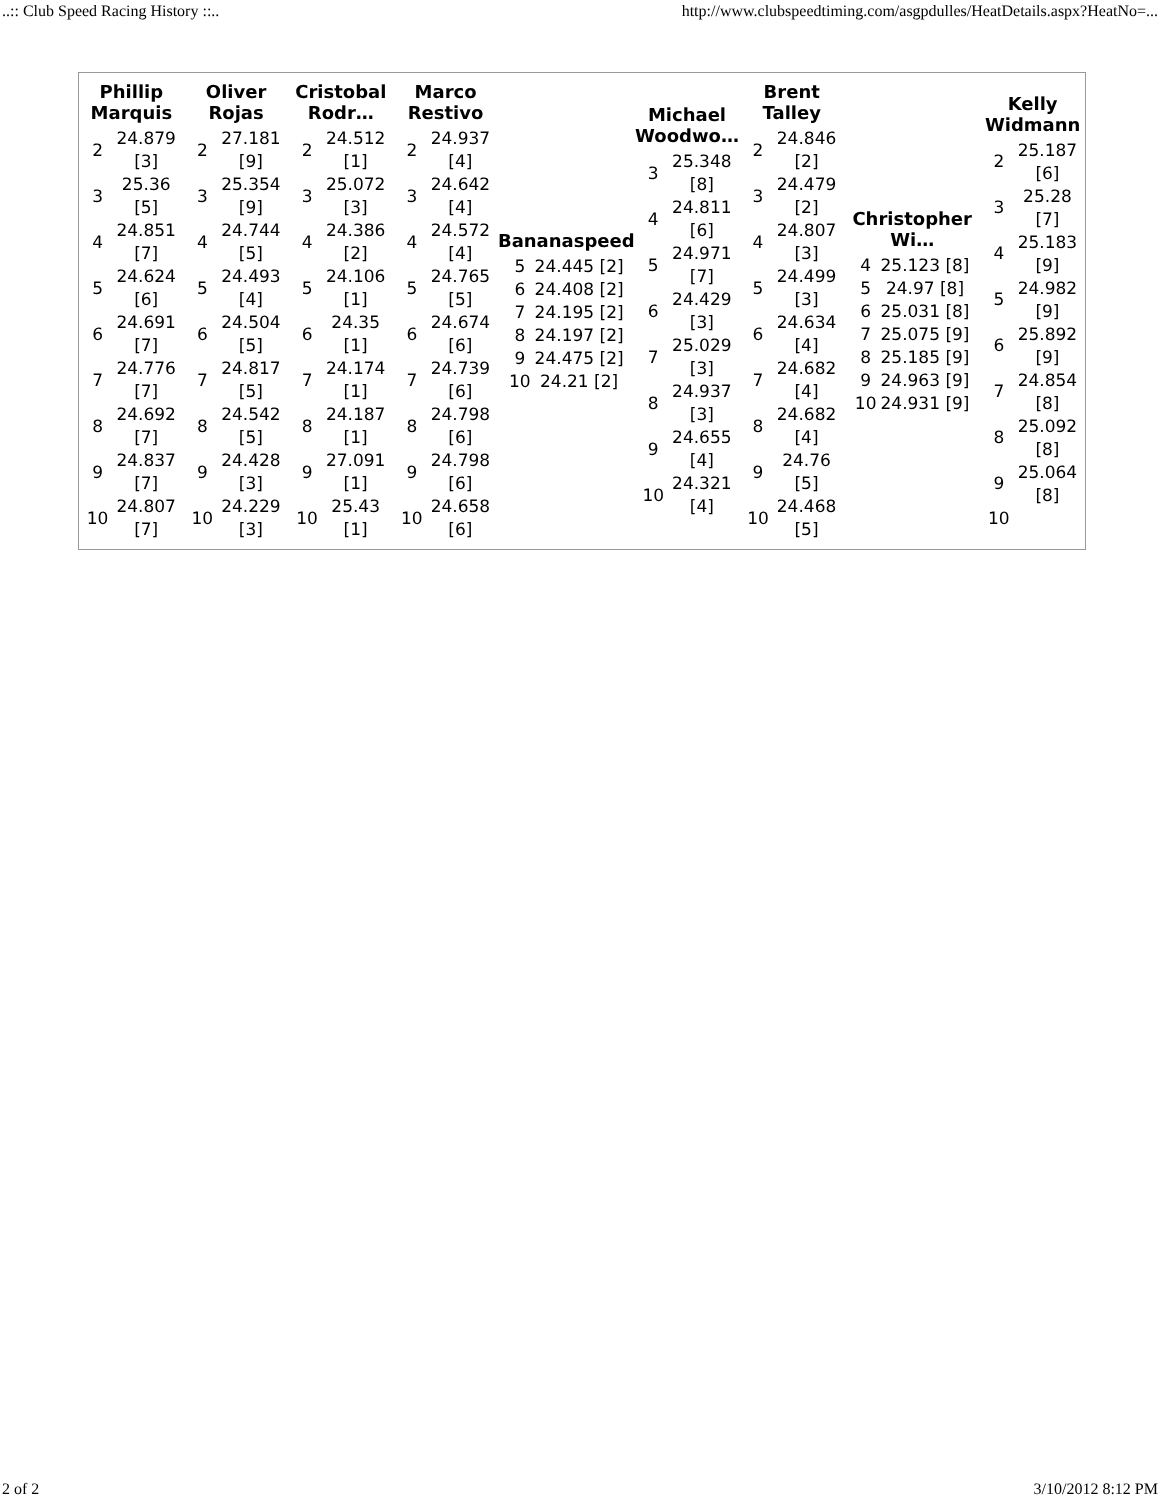..:: Club Speed Racing History ::.. http://www.clubspeedtiming.com/asgpdulles/HeatDetails.aspx?HeatNo=...
Phillip
Marquis
| 2 | 24.879 [3] |
| 3 | 25.36 [5] |
| 4 | 24.851 [7] |
| 5 | 24.624 [6] |
| 6 | 24.691 [7] |
| 7 | 24.776 [7] |
| 8 | 24.692 [7] |
| 9 | 24.837 [7] |
| 10 | 24.807 [7] |
Oliver
Rojas
| 2 | 27.181 [9] |
| 3 | 25.354 [9] |
| 4 | 24.744 [5] |
| 5 | 24.493 [4] |
| 6 | 24.504 [5] |
| 7 | 24.817 [5] |
| 8 | 24.542 [5] |
| 9 | 24.428 [3] |
| 10 | 24.229 [3] |
Cristobal
Rodr…
| 2 | 24.512 [1] |
| 3 | 25.072 [3] |
| 4 | 24.386 [2] |
| 5 | 24.106 [1] |
| 6 | 24.35 [1] |
| 7 | 24.174 [1] |
| 8 | 24.187 [1] |
| 9 | 27.091 [1] |
| 10 | 25.43 [1] |
Marco
Restivo
| 2 | 24.937 [4] |
| 3 | 24.642 [4] |
| 4 | 24.572 [4] |
| 5 | 24.765 [5] |
| 6 | 24.674 [6] |
| 7 | 24.739 [6] |
| 8 | 24.798 [6] |
| 9 | 24.798 [6] |
| 10 | 24.658 [6] |
Bananaspeed
| 5 | 24.445 [2] |
| 6 | 24.408 [2] |
| 7 | 24.195 [2] |
| 8 | 24.197 [2] |
| 9 | 24.475 [2] |
| 10 | 24.21 [2] |
Michael
Woodwo…
| 3 | 25.348 [8] |
| 4 | 24.811 [6] |
| 5 | 24.971 [7] |
| 6 | 24.429 [3] |
| 7 | 25.029 [3] |
| 8 | 24.937 [3] |
| 9 | 24.655 [4] |
| 10 | 24.321 [4] |
Brent
Talley
| 2 | 24.846 [2] |
| 3 | 24.479 [2] |
| 4 | 24.807 [3] |
| 5 | 24.499 [3] |
| 6 | 24.634 [4] |
| 7 | 24.682 [4] |
| 8 | 24.682 [4] |
| 9 | 24.76 [5] |
| 10 | 24.468 [5] |
Christopher
Wi…
| 4 | 25.123 [8] |
| 5 | 24.97 [8] |
| 6 | 25.031 [8] |
| 7 | 25.075 [9] |
| 8 | 25.185 [9] |
| 9 | 24.963 [9] |
| 10 | 24.931 [9] |
Kelly
Widmann
| 2 | 25.187 [6] |
| 3 | 25.28 [7] |
| 4 | 25.183 [9] |
| 5 | 24.982 [9] |
| 6 | 25.892 [9] |
| 7 | 24.854 [8] |
| 8 | 25.092 [8] |
| 9 | 25.064 [8] |
| 10 | |
2 of 2 3/10/2012 8:12 PM